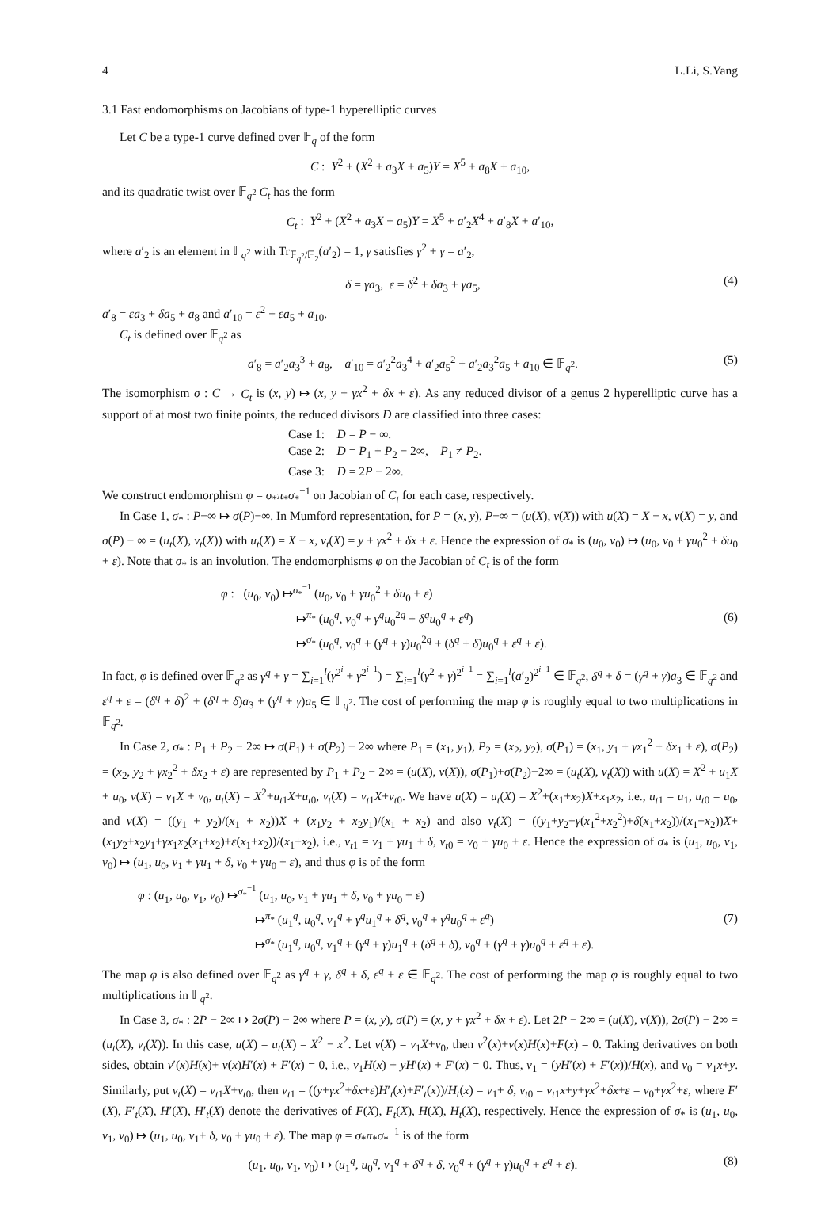4 L.Li, S.Yang
3.1 Fast endomorphisms on Jacobians of type-1 hyperelliptic curves
Let C be a type-1 curve defined over 𝔽<sub>q</sub> of the form
C : Y<sup>2</sup> + (X<sup>2</sup> + a<sub>3</sub>X + a<sub>5</sub>)Y = X<sup>5</sup> + a<sub>8</sub>X + a<sub>10</sub>,
and its quadratic twist over 𝔽<sub>q<sup>2</sup></sub> C<sub>t</sub> has the form
C<sub>t</sub> : Y<sup>2</sup> + (X<sup>2</sup> + a<sub>3</sub>X + a<sub>5</sub>)Y = X<sup>5</sup> + a′<sub>2</sub>X<sup>4</sup> + a′<sub>8</sub>X + a′<sub>10</sub>,
where a′<sub>2</sub> is an element in 𝔽<sub>q<sup>2</sup></sub> with Tr<sub>𝔽<sub>q<sup>2</sup></sub>/𝔽<sub>2</sub></sub>(a′<sub>2</sub>) = 1, γ satisfies γ<sup>2</sup> + γ = a′<sub>2</sub>,
δ = γa<sub>3</sub>, ε = δ<sup>2</sup> + δa<sub>3</sub> + γa<sub>5</sub>, (4)
a′<sub>8</sub> = εa<sub>3</sub> + δa<sub>5</sub> + a<sub>8</sub> and a′<sub>10</sub> = ε<sup>2</sup> + εa<sub>5</sub> + a<sub>10</sub>.
C<sub>t</sub> is defined over 𝔽<sub>q<sup>2</sup></sub> as
a′<sub>8</sub> = a′<sub>2</sub>a<sub>3</sub><sup>3</sup> + a<sub>8</sub>, a′<sub>10</sub> = a′<sub>2</sub><sup>2</sup>a<sub>3</sub><sup>4</sup> + a′<sub>2</sub>a<sub>5</sub><sup>2</sup> + a′<sub>2</sub>a<sub>3</sub><sup>2</sup>a<sub>5</sub> + a<sub>10</sub> ∈ 𝔽<sub>q<sup>2</sup></sub>. (5)
The isomorphism σ : C → C<sub>t</sub> is (x, y) ↦ (x, y + γx<sup>2</sup> + δx + ε). As any reduced divisor of a genus 2 hyperelliptic curve has a support of at most two finite points, the reduced divisors D are classified into three cases:
Case 1: D = P − ∞.
Case 2: D = P<sub>1</sub> + P<sub>2</sub> − 2∞, P<sub>1</sub> ≠ P<sub>2</sub>.
Case 3: D = 2P − 2∞.
We construct endomorphism φ = σ<sub>*</sub>π<sub>*</sub>σ<sub>*</sub><sup>−1</sup> on Jacobian of C<sub>t</sub> for each case, respectively.
In Case 1, σ<sub>*</sub> : P−∞ ↦ σ(P)−∞. In Mumford representation, for P = (x, y), P−∞ = (u(X), v(X)) with u(X) = X − x, v(X) = y, and σ(P) − ∞ = (u<sub>t</sub>(X), v<sub>t</sub>(X)) with u<sub>t</sub>(X) = X − x, v<sub>t</sub>(X) = y + γx<sup>2</sup> + δx + ε. Hence the expression of σ<sub>*</sub> is (u<sub>0</sub>, v<sub>0</sub>) ↦ (u<sub>0</sub>, v<sub>0</sub> + γu<sub>0</sub><sup>2</sup> + δu<sub>0</sub> + ε). Note that σ<sub>*</sub> is an involution. The endomorphisms φ on the Jacobian of C<sub>t</sub> is of the form
φ : (u<sub>0</sub>, v<sub>0</sub>) ↦<sup>σ<sub>*</sub><sup>−1</sup></sup> (u<sub>0</sub>, v<sub>0</sub> + γu<sub>0</sub><sup>2</sup> + δu<sub>0</sub> + ε)
↦<sup>π<sub>*</sub></sup> (u<sub>0</sub><sup>q</sup>, v<sub>0</sub><sup>q</sup> + γ<sup>q</sup>u<sub>0</sub><sup>2q</sup> + δ<sup>q</sup>u<sub>0</sub><sup>q</sup> + ε<sup>q</sup>)
↦<sup>σ<sub>*</sub></sup> (u<sub>0</sub><sup>q</sup>, v<sub>0</sub><sup>q</sup> + (γ<sup>q</sup> + γ)u<sub>0</sub><sup>2q</sup> + (δ<sup>q</sup> + δ)u<sub>0</sub><sup>q</sup> + ε<sup>q</sup> + ε). (6)
In fact, φ is defined over 𝔽<sub>q<sup>2</sup></sub> as γ<sup>q</sup> + γ = ∑<sub>i=1</sub><sup>l</sup>(γ<sup>2<sup>i</sup></sup> + γ<sup>2<sup>i−1</sup></sup>) = ∑<sub>i=1</sub><sup>l</sup>(γ<sup>2</sup> + γ)<sup>2<sup>i−1</sup></sup> = ∑<sub>i=1</sub><sup>l</sup>(a′<sub>2</sub>)<sup>2<sup>i−1</sup></sup> ∈ 𝔽<sub>q<sup>2</sup></sub>, δ<sup>q</sup> + δ = (γ<sup>q</sup> + γ)a<sub>3</sub> ∈ 𝔽<sub>q<sup>2</sup></sub> and ε<sup>q</sup> + ε = (δ<sup>q</sup> + δ)<sup>2</sup> + (δ<sup>q</sup> + δ)a<sub>3</sub> + (γ<sup>q</sup> + γ)a<sub>5</sub> ∈ 𝔽<sub>q<sup>2</sup></sub>. The cost of performing the map φ is roughly equal to two multiplications in 𝔽<sub>q<sup>2</sup></sub>.
In Case 2, σ<sub>*</sub> : P<sub>1</sub> + P<sub>2</sub> − 2∞ ↦ σ(P<sub>1</sub>) + σ(P<sub>2</sub>) − 2∞ where P<sub>1</sub> = (x<sub>1</sub>, y<sub>1</sub>), P<sub>2</sub> = (x<sub>2</sub>, y<sub>2</sub>), σ(P<sub>1</sub>) = (x<sub>1</sub>, y<sub>1</sub> + γx<sub>1</sub><sup>2</sup> + δx<sub>1</sub> + ε), σ(P<sub>2</sub>) = (x<sub>2</sub>, y<sub>2</sub> + γx<sub>2</sub><sup>2</sup> + δx<sub>2</sub> + ε) are represented by P<sub>1</sub> + P<sub>2</sub> − 2∞ = (u(X), v(X)), σ(P<sub>1</sub>)+σ(P<sub>2</sub>)−2∞ = (u<sub>t</sub>(X), v<sub>t</sub>(X)) with u(X) = X<sup>2</sup> + u<sub>1</sub>X + u<sub>0</sub>, v(X) = v<sub>1</sub>X + v<sub>0</sub>, u<sub>t</sub>(X) = X<sup>2</sup>+u<sub>t1</sub>X+u<sub>t0</sub>, v<sub>t</sub>(X) = v<sub>t1</sub>X+v<sub>t0</sub>. We have u(X) = u<sub>t</sub>(X) = X<sup>2</sup>+(x<sub>1</sub>+x<sub>2</sub>)X+x<sub>1</sub>x<sub>2</sub>, i.e., u<sub>t1</sub> = u<sub>1</sub>, u<sub>t0</sub> = u<sub>0</sub>, and v(X) = ((y<sub>1</sub> + y<sub>2</sub>)/(x<sub>1</sub> + x<sub>2</sub>))X + (x<sub>1</sub>y<sub>2</sub> + x<sub>2</sub>y<sub>1</sub>)/(x<sub>1</sub> + x<sub>2</sub>) and also v<sub>t</sub>(X) = ((y<sub>1</sub>+y<sub>2</sub>+γ(x<sub>1</sub><sup>2</sup>+x<sub>2</sub><sup>2</sup>)+δ(x<sub>1</sub>+x<sub>2</sub>))/(x<sub>1</sub>+x<sub>2</sub>))X+(x<sub>1</sub>y<sub>2</sub>+x<sub>2</sub>y<sub>1</sub>+γx<sub>1</sub>x<sub>2</sub>(x<sub>1</sub>+x<sub>2</sub>)+ε(x<sub>1</sub>+x<sub>2</sub>))/(x<sub>1</sub>+x<sub>2</sub>), i.e., v<sub>t1</sub> = v<sub>1</sub> + γu<sub>1</sub> + δ, v<sub>t0</sub> = v<sub>0</sub> + γu<sub>0</sub> + ε. Hence the expression of σ<sub>*</sub> is (u<sub>1</sub>, u<sub>0</sub>, v<sub>1</sub>, v<sub>0</sub>) ↦ (u<sub>1</sub>, u<sub>0</sub>, v<sub>1</sub> + γu<sub>1</sub> + δ, v<sub>0</sub> + γu<sub>0</sub> + ε), and thus φ is of the form
φ : (u<sub>1</sub>, u<sub>0</sub>, v<sub>1</sub>, v<sub>0</sub>) ↦<sup>σ<sub>*</sub><sup>−1</sup></sup> (u<sub>1</sub>, u<sub>0</sub>, v<sub>1</sub> + γu<sub>1</sub> + δ, v<sub>0</sub> + γu<sub>0</sub> + ε)
↦<sup>π<sub>*</sub></sup> (u<sub>1</sub><sup>q</sup>, u<sub>0</sub><sup>q</sup>, v<sub>1</sub><sup>q</sup> + γ<sup>q</sup>u<sub>1</sub><sup>q</sup> + δ<sup>q</sup>, v<sub>0</sub><sup>q</sup> + γ<sup>q</sup>u<sub>0</sub><sup>q</sup> + ε<sup>q</sup>)
↦<sup>σ<sub>*</sub></sup> (u<sub>1</sub><sup>q</sup>, u<sub>0</sub><sup>q</sup>, v<sub>1</sub><sup>q</sup> + (γ<sup>q</sup> + γ)u<sub>1</sub><sup>q</sup> + (δ<sup>q</sup> + δ), v<sub>0</sub><sup>q</sup> + (γ<sup>q</sup> + γ)u<sub>0</sub><sup>q</sup> + ε<sup>q</sup> + ε). (7)
The map φ is also defined over 𝔽<sub>q<sup>2</sup></sub> as γ<sup>q</sup> + γ, δ<sup>q</sup> + δ, ε<sup>q</sup> + ε ∈ 𝔽<sub>q<sup>2</sup></sub>. The cost of performing the map φ is roughly equal to two multiplications in 𝔽<sub>q<sup>2</sup></sub>.
In Case 3, σ<sub>*</sub> : 2P − 2∞ ↦ 2σ(P) − 2∞ where P = (x, y), σ(P) = (x, y + γx<sup>2</sup> + δx + ε). Let 2P − 2∞ = (u(X), v(X)), 2σ(P) − 2∞ = (u<sub>t</sub>(X), v<sub>t</sub>(X)). In this case, u(X) = u<sub>t</sub>(X) = X<sup>2</sup> − x<sup>2</sup>. Let v(X) = v<sub>1</sub>X+v<sub>0</sub>, then v<sup>2</sup>(x)+v(x)H(x)+F(x) = 0. Taking derivatives on both sides, obtain v′(x)H(x)+ v(x)H′(x) + F′(x) = 0, i.e., v<sub>1</sub>H(x) + yH′(x) + F′(x) = 0. Thus, v<sub>1</sub> = (yH′(x) + F′(x))/H(x), and v<sub>0</sub> = v<sub>1</sub>x+y. Similarly, put v<sub>t</sub>(X) = v<sub>t1</sub>X+v<sub>t0</sub>, then v<sub>t1</sub> = ((y+γx<sup>2</sup>+δx+ε)H′<sub>t</sub>(x)+F′<sub>t</sub>(x))/H<sub>t</sub>(x) = v<sub>1</sub>+ δ, v<sub>t0</sub> = v<sub>t1</sub>x+y+γx<sup>2</sup>+δx+ε = v<sub>0</sub>+γx<sup>2</sup>+ε, where F′(X), F′<sub>t</sub>(X), H′(X), H′<sub>t</sub>(X) denote the derivatives of F(X), F<sub>t</sub>(X), H(X), H<sub>t</sub>(X), respectively. Hence the expression of σ<sub>*</sub> is (u<sub>1</sub>, u<sub>0</sub>, v<sub>1</sub>, v<sub>0</sub>) ↦ (u<sub>1</sub>, u<sub>0</sub>, v<sub>1</sub>+ δ, v<sub>0</sub> + γu<sub>0</sub> + ε). The map φ = σ<sub>*</sub>π<sub>*</sub>σ<sub>*</sub><sup>−1</sup> is of the form
(u<sub>1</sub>, u<sub>0</sub>, v<sub>1</sub>, v<sub>0</sub>) ↦ (u<sub>1</sub><sup>q</sup>, u<sub>0</sub><sup>q</sup>, v<sub>1</sub><sup>q</sup> + δ<sup>q</sup> + δ, v<sub>0</sub><sup>q</sup> + (γ<sup>q</sup> + γ)u<sub>0</sub><sup>q</sup> + ε<sup>q</sup> + ε). (8)